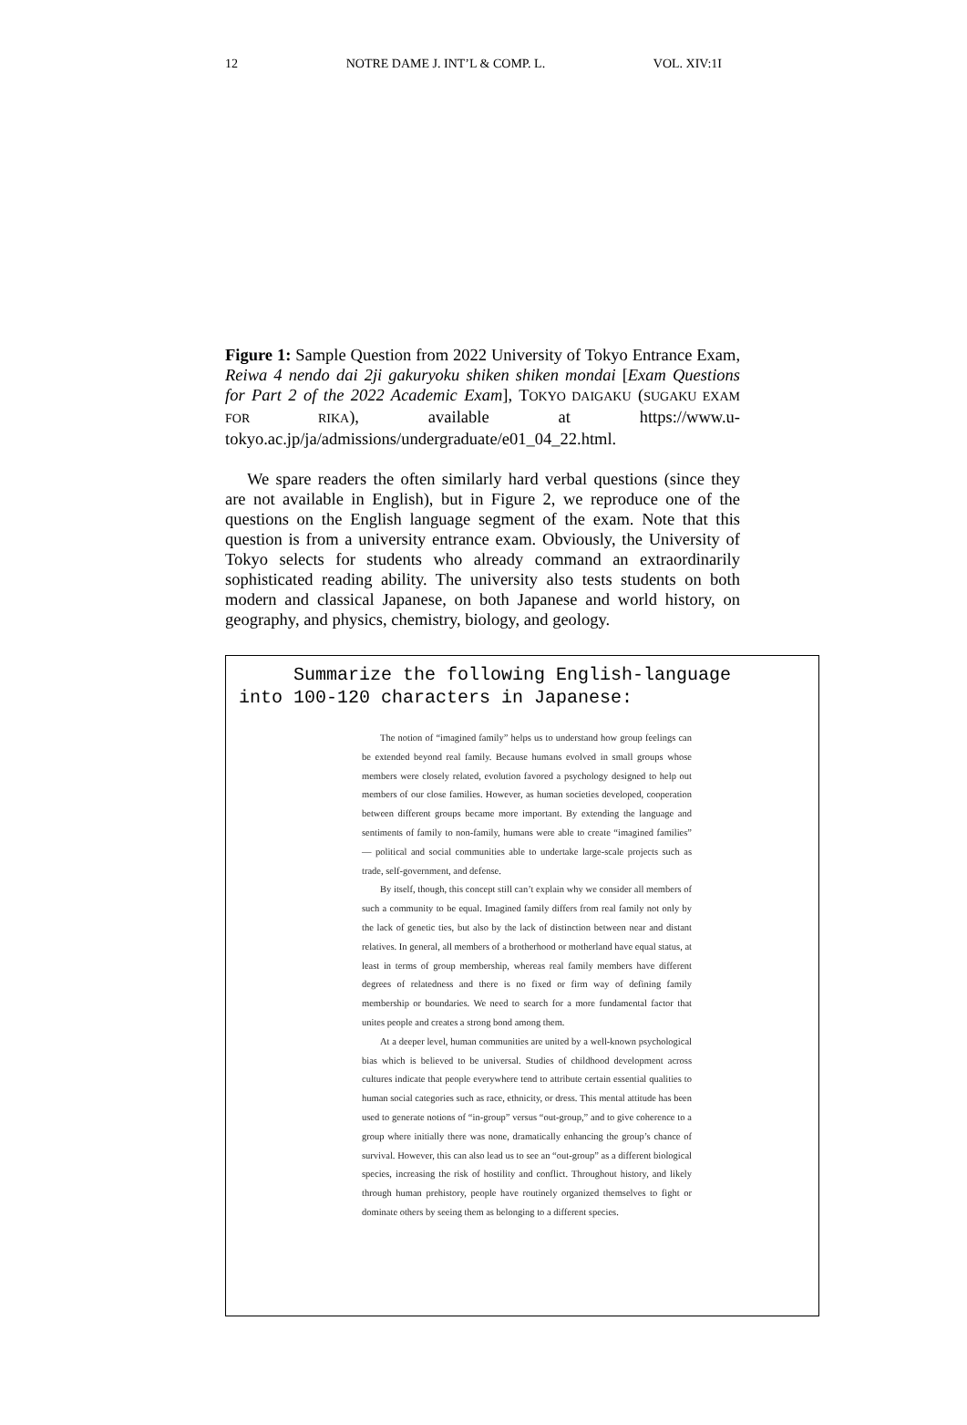12 NOTRE DAME J. INT’L & COMP. L. VOL. XIV:1I
Figure 1: Sample Question from 2022 University of Tokyo Entrance Exam, Reiwa 4 nendo dai 2ji gakuryoku shiken shiken mondai [Exam Questions for Part 2 of the 2022 Academic Exam], TOKYO DAIGAKU (SUGAKU EXAM FOR RIKA), available at https://www.u-tokyo.ac.jp/ja/admissions/undergraduate/e01_04_22.html.
We spare readers the often similarly hard verbal questions (since they are not available in English), but in Figure 2, we reproduce one of the questions on the English language segment of the exam. Note that this question is from a university entrance exam. Obviously, the University of Tokyo selects for students who already command an extraordinarily sophisticated reading ability. The university also tests students on both modern and classical Japanese, on both Japanese and world history, on geography, and physics, chemistry, biology, and geology.
Summarize the following English-language
into 100-120 characters in Japanese:
The notion of “imagined family” helps us to understand how group feelings can be extended beyond real family. Because humans evolved in small groups whose members were closely related, evolution favored a psychology designed to help out members of our close families. However, as human societies developed, cooperation between different groups became more important. By extending the language and sentiments of family to non-family, humans were able to create “imagined families” — political and social communities able to undertake large-scale projects such as trade, self-government, and defense.
By itself, though, this concept still can’t explain why we consider all members of such a community to be equal. Imagined family differs from real family not only by the lack of genetic ties, but also by the lack of distinction between near and distant relatives. In general, all members of a brotherhood or motherland have equal status, at least in terms of group membership, whereas real family members have different degrees of relatedness and there is no fixed or firm way of defining family membership or boundaries. We need to search for a more fundamental factor that unites people and creates a strong bond among them.
At a deeper level, human communities are united by a well-known psychological bias which is believed to be universal. Studies of childhood development across cultures indicate that people everywhere tend to attribute certain essential qualities to human social categories such as race, ethnicity, or dress. This mental attitude has been used to generate notions of “in-group” versus “out-group,” and to give coherence to a group where initially there was none, dramatically enhancing the group’s chance of survival. However, this can also lead us to see an “out-group” as a different biological species, increasing the risk of hostility and conflict. Throughout history, and likely through human prehistory, people have routinely organized themselves to fight or dominate others by seeing them as belonging to a different species.